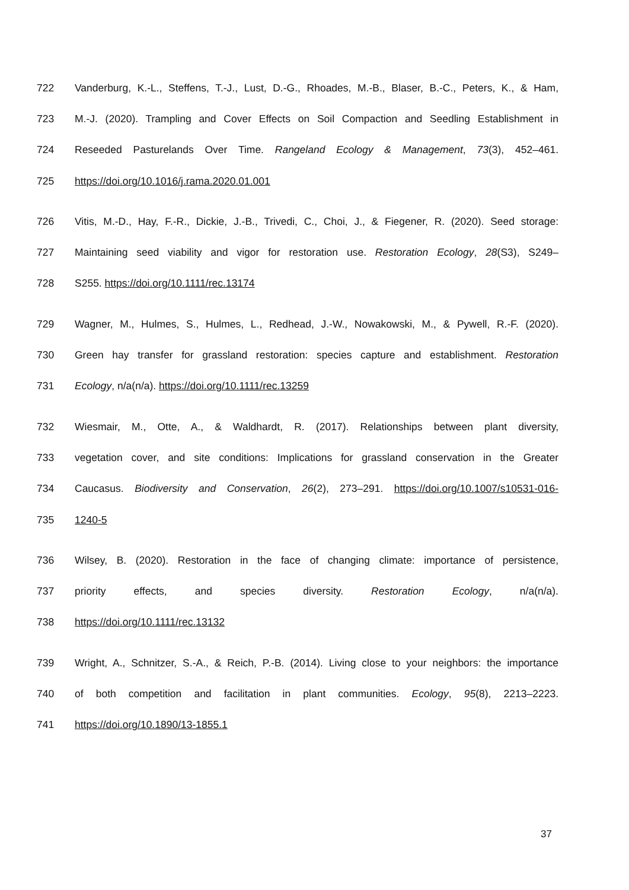722 Vanderburg, K.-L., Steffens, T.-J., Lust, D.-G., Rhoades, M.-B., Blaser, B.-C., Peters, K., & Ham,
723 M.-J. (2020). Trampling and Cover Effects on Soil Compaction and Seedling Establishment in
724 Reseeded Pasturelands Over Time. Rangeland Ecology & Management, 73(3), 452–461.
725 https://doi.org/10.1016/j.rama.2020.01.001
726 Vitis, M.-D., Hay, F.-R., Dickie, J.-B., Trivedi, C., Choi, J., & Fiegener, R. (2020). Seed storage:
727 Maintaining seed viability and vigor for restoration use. Restoration Ecology, 28(S3), S249–
728 S255. https://doi.org/10.1111/rec.13174
729 Wagner, M., Hulmes, S., Hulmes, L., Redhead, J.-W., Nowakowski, M., & Pywell, R.-F. (2020).
730 Green hay transfer for grassland restoration: species capture and establishment. Restoration
731 Ecology, n/a(n/a). https://doi.org/10.1111/rec.13259
732 Wiesmair, M., Otte, A., & Waldhardt, R. (2017). Relationships between plant diversity,
733 vegetation cover, and site conditions: Implications for grassland conservation in the Greater
734 Caucasus. Biodiversity and Conservation, 26(2), 273–291. https://doi.org/10.1007/s10531-016-
735 1240-5
736 Wilsey, B. (2020). Restoration in the face of changing climate: importance of persistence,
737 priority effects, and species diversity. Restoration Ecology, n/a(n/a).
738 https://doi.org/10.1111/rec.13132
739 Wright, A., Schnitzer, S.-A., & Reich, P.-B. (2014). Living close to your neighbors: the importance
740 of both competition and facilitation in plant communities. Ecology, 95(8), 2213–2223.
741 https://doi.org/10.1890/13-1855.1
37